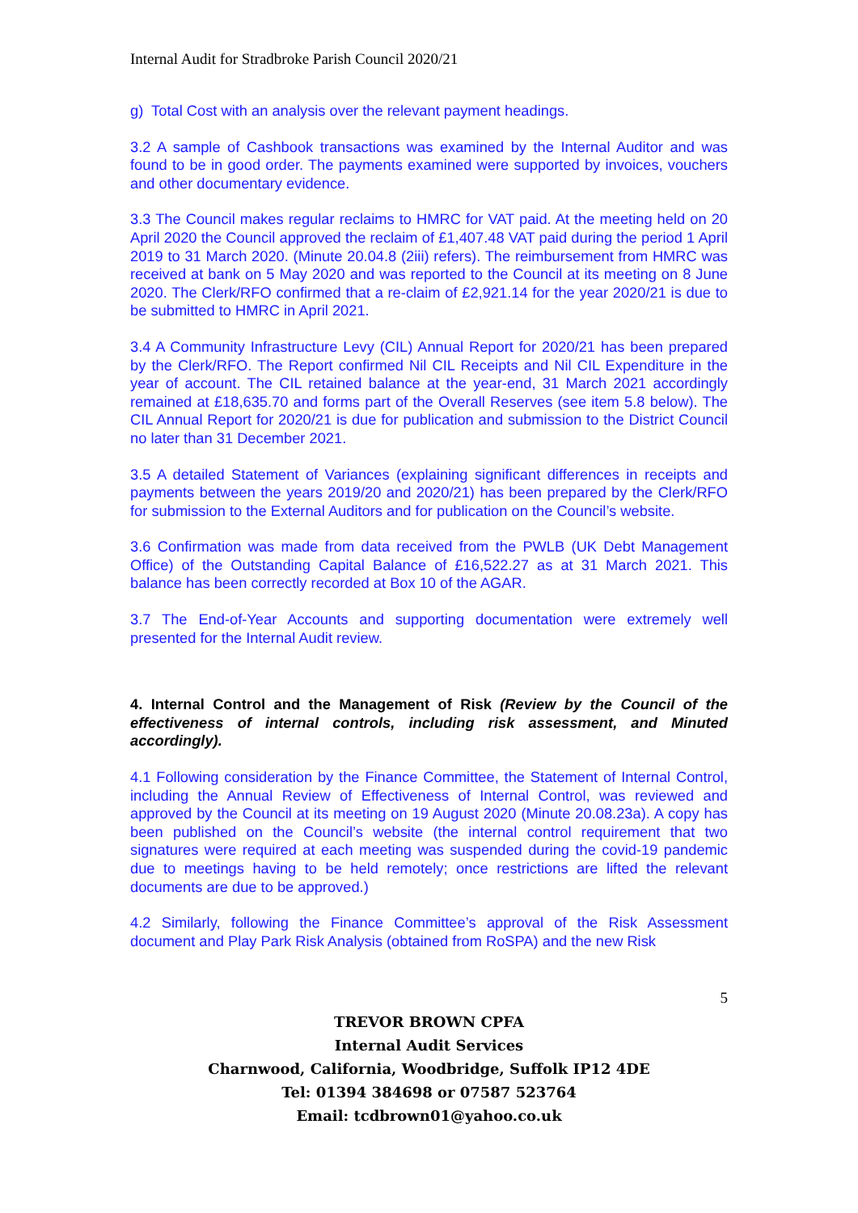Internal Audit for Stradbroke Parish Council 2020/21
g) Total Cost with an analysis over the relevant payment headings.
3.2 A sample of Cashbook transactions was examined by the Internal Auditor and was found to be in good order. The payments examined were supported by invoices, vouchers and other documentary evidence.
3.3 The Council makes regular reclaims to HMRC for VAT paid. At the meeting held on 20 April 2020 the Council approved the reclaim of £1,407.48 VAT paid during the period 1 April 2019 to 31 March 2020. (Minute 20.04.8 (2iii) refers). The reimbursement from HMRC was received at bank on 5 May 2020 and was reported to the Council at its meeting on 8 June 2020. The Clerk/RFO confirmed that a re-claim of £2,921.14 for the year 2020/21 is due to be submitted to HMRC in April 2021.
3.4 A Community Infrastructure Levy (CIL) Annual Report for 2020/21 has been prepared by the Clerk/RFO. The Report confirmed Nil CIL Receipts and Nil CIL Expenditure in the year of account. The CIL retained balance at the year-end, 31 March 2021 accordingly remained at £18,635.70 and forms part of the Overall Reserves (see item 5.8 below). The CIL Annual Report for 2020/21 is due for publication and submission to the District Council no later than 31 December 2021.
3.5 A detailed Statement of Variances (explaining significant differences in receipts and payments between the years 2019/20 and 2020/21) has been prepared by the Clerk/RFO for submission to the External Auditors and for publication on the Council’s website.
3.6 Confirmation was made from data received from the PWLB (UK Debt Management Office) of the Outstanding Capital Balance of £16,522.27 as at 31 March 2021. This balance has been correctly recorded at Box 10 of the AGAR.
3.7 The End-of-Year Accounts and supporting documentation were extremely well presented for the Internal Audit review.
4. Internal Control and the Management of Risk (Review by the Council of the effectiveness of internal controls, including risk assessment, and Minuted accordingly).
4.1 Following consideration by the Finance Committee, the Statement of Internal Control, including the Annual Review of Effectiveness of Internal Control, was reviewed and approved by the Council at its meeting on 19 August 2020 (Minute 20.08.23a). A copy has been published on the Council’s website (the internal control requirement that two signatures were required at each meeting was suspended during the covid-19 pandemic due to meetings having to be held remotely; once restrictions are lifted the relevant documents are due to be approved.)
4.2 Similarly, following the Finance Committee’s approval of the Risk Assessment document and Play Park Risk Analysis (obtained from RoSPA) and the new Risk
5
TREVOR BROWN CPFA
Internal Audit Services
Charnwood, California, Woodbridge, Suffolk IP12 4DE
Tel: 01394 384698 or 07587 523764
Email: tcdbrown01@yahoo.co.uk